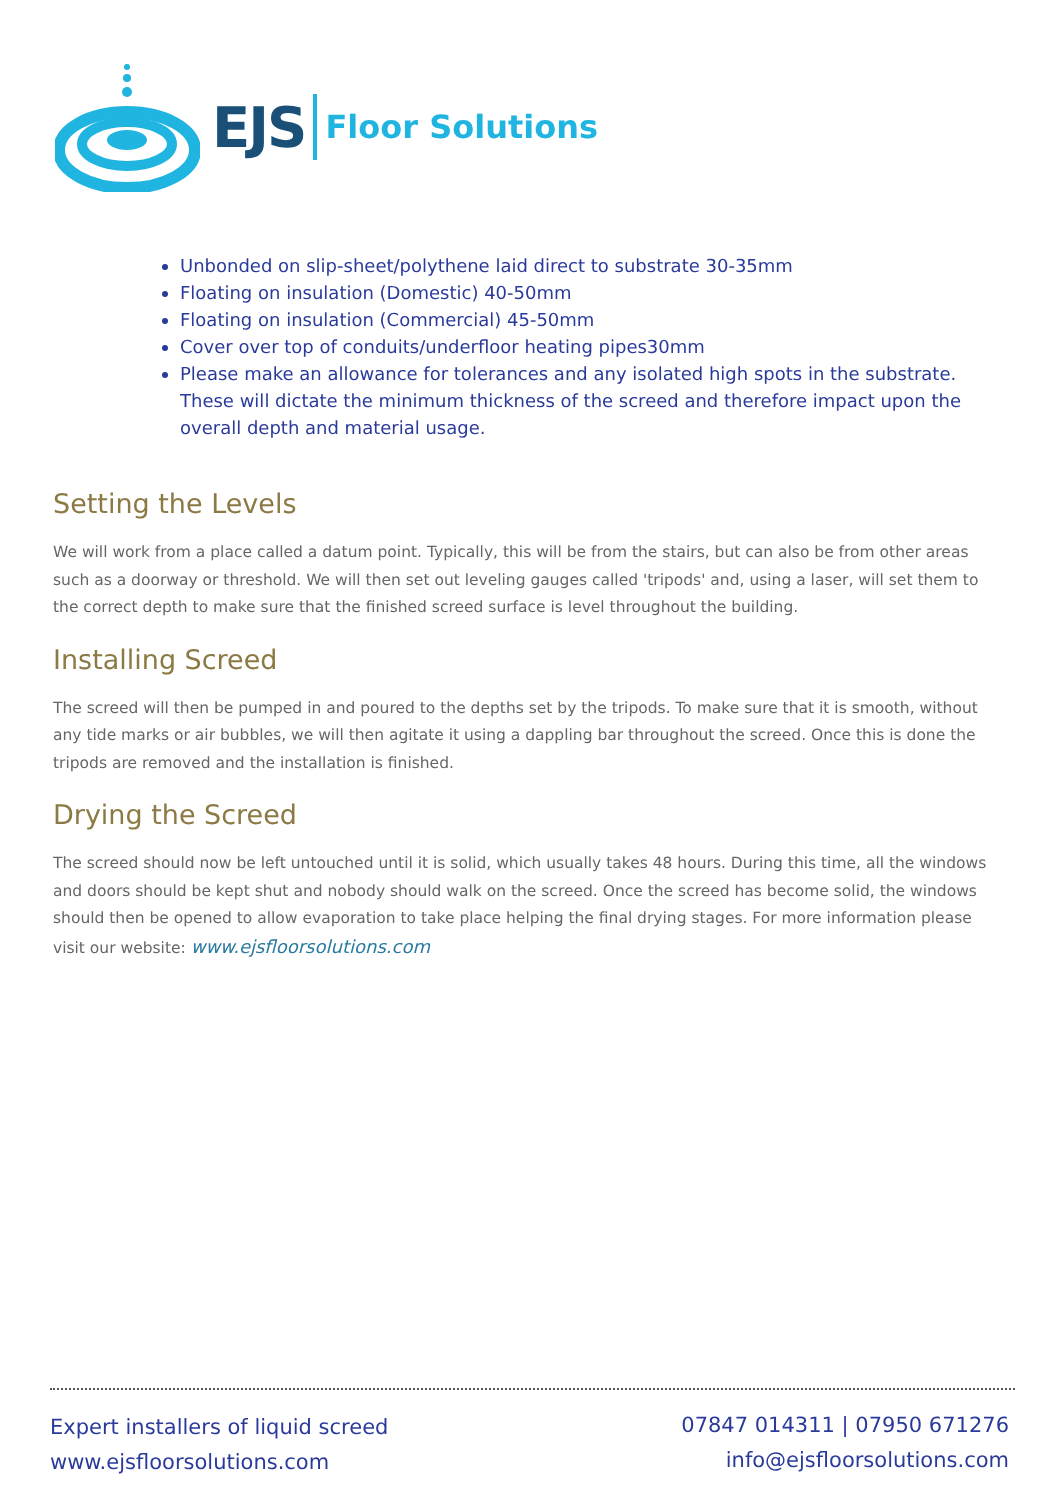EJS Floor Solutions
Unbonded on slip-sheet/polythene laid direct to substrate 30-35mm
Floating on insulation (Domestic) 40-50mm
Floating on insulation (Commercial) 45-50mm
Cover over top of conduits/underfloor heating pipes30mm
Please make an allowance for tolerances and any isolated high spots in the substrate. These will dictate the minimum thickness of the screed and therefore impact upon the overall depth and material usage.
Setting the Levels
We will work from a place called a datum point. Typically, this will be from the stairs, but can also be from other areas such as a doorway or threshold. We will then set out leveling gauges called 'tripods' and, using a laser, will set them to the correct depth to make sure that the finished screed surface is level throughout the building.
Installing Screed
The screed will then be pumped in and poured to the depths set by the tripods. To make sure that it is smooth, without any tide marks or air bubbles, we will then agitate it using a dappling bar throughout the screed. Once this is done the tripods are removed and the installation is finished.
Drying the Screed
The screed should now be left untouched until it is solid, which usually takes 48 hours. During this time, all the windows and doors should be kept shut and nobody should walk on the screed. Once the screed has become solid, the windows should then be opened to allow evaporation to take place helping the final drying stages. For more information please visit our website: www.ejsfloorsolutions.com
Expert installers of liquid screed
www.ejsfloorsolutions.com
07847 014311 | 07950 671276
info@ejsfloorsolutions.com